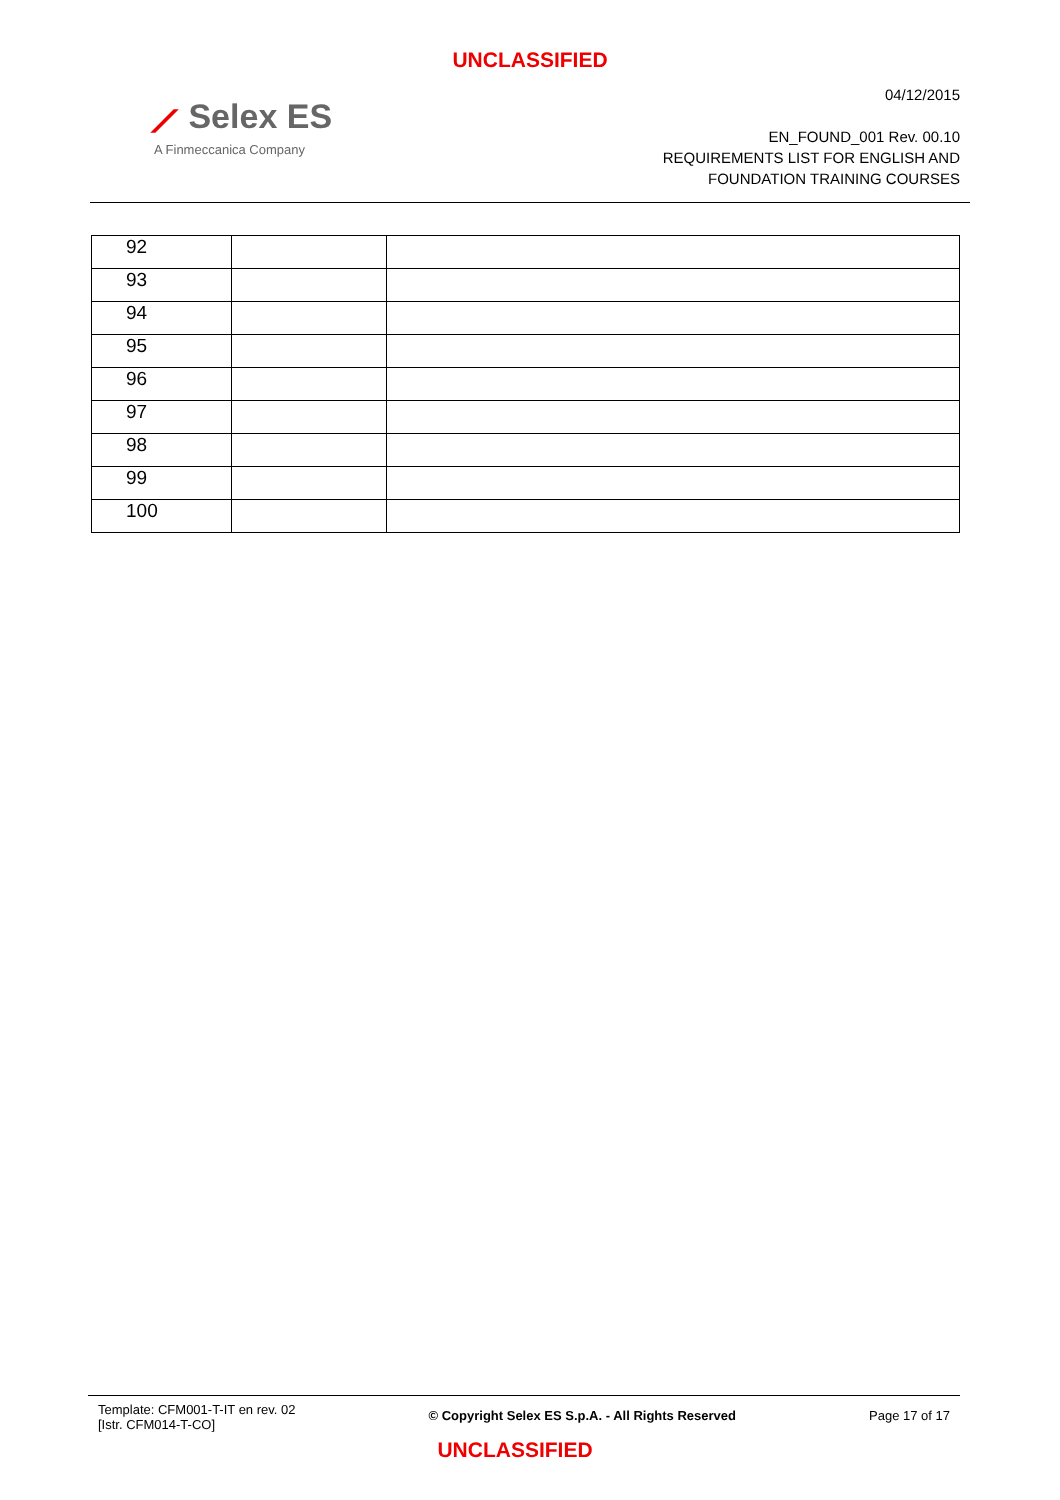UNCLASSIFIED
⟋ Selex ES
A Finmeccanica Company
04/12/2015
EN_FOUND_001 Rev. 00.10
REQUIREMENTS LIST FOR ENGLISH AND
FOUNDATION TRAINING COURSES
| 92 | | |
| 93 | | |
| 94 | | |
| 95 | | |
| 96 | | |
| 97 | | |
| 98 | | |
| 99 | | |
| 100 | | |
Template: CFM001-T-IT en rev. 02
[Istr. CFM014-T-CO]
© Copyright Selex ES S.p.A. - All Rights Reserved
Page 17 of 17
UNCLASSIFIED